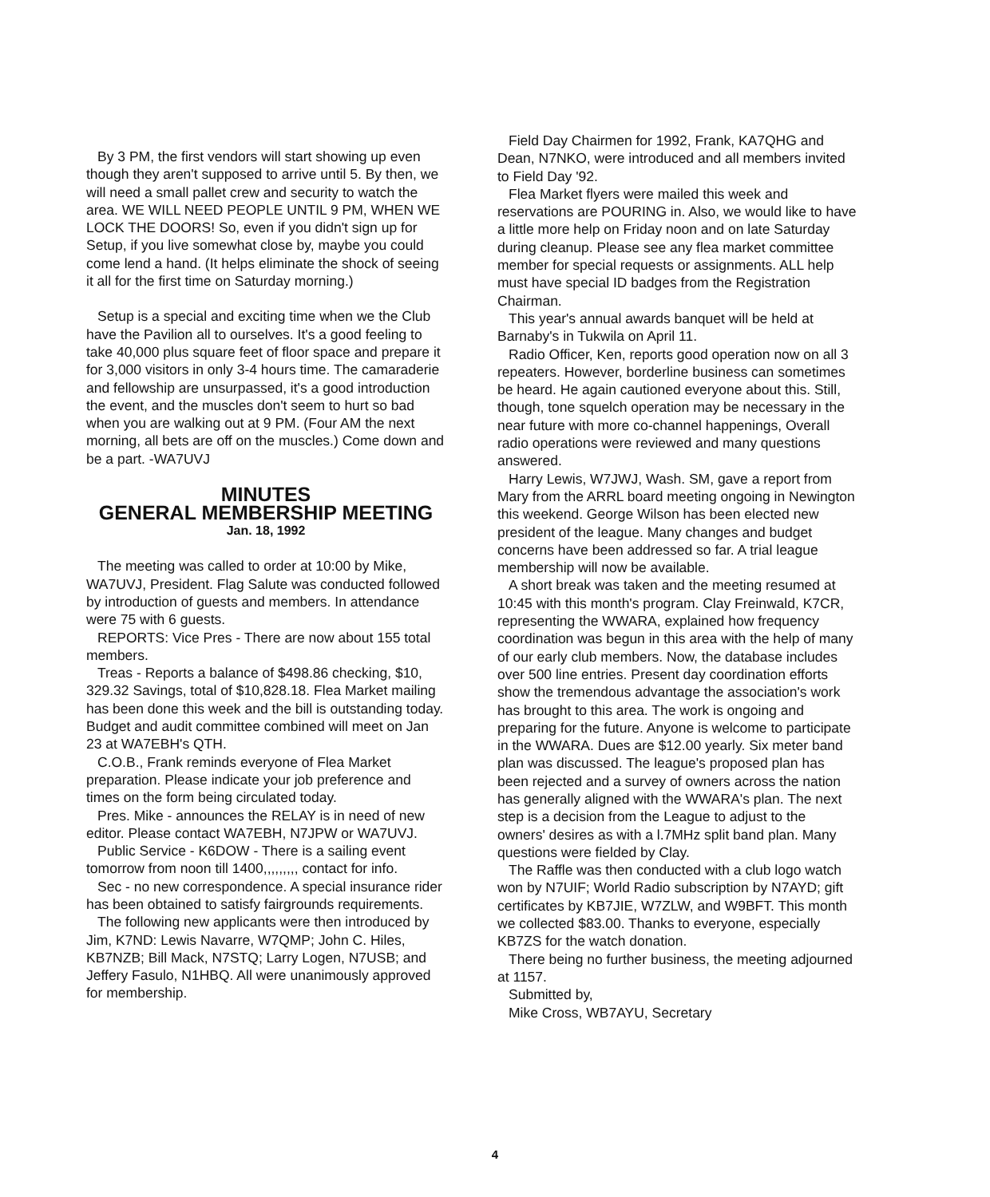By 3 PM, the first vendors will start showing up even though they aren't supposed to arrive until 5. By then, we will need a small pallet crew and security to watch the area. WE WILL NEED PEOPLE UNTIL 9 PM, WHEN WE LOCK THE DOORS! So, even if you didn't sign up for Setup, if you live somewhat close by, maybe you could come lend a hand. (It helps eliminate the shock of seeing it all for the first time on Saturday morning.)
Setup is a special and exciting time when we the Club have the Pavilion all to ourselves. It's a good feeling to take 40,000 plus square feet of floor space and prepare it for 3,000 visitors in only 3-4 hours time. The camaraderie and fellowship are unsurpassed, it's a good introduction the event, and the muscles don't seem to hurt so bad when you are walking out at 9 PM. (Four AM the next morning, all bets are off on the muscles.) Come down and be a part. -WA7UVJ
MINUTES
GENERAL MEMBERSHIP MEETING
Jan. 18, 1992
The meeting was called to order at 10:00 by Mike, WA7UVJ, President. Flag Salute was conducted followed by introduction of guests and members. In attendance were 75 with 6 guests.
REPORTS: Vice Pres - There are now about 155 total members.
Treas - Reports a balance of $498.86 checking, $10, 329.32 Savings, total of $10,828.18. Flea Market mailing has been done this week and the bill is outstanding today. Budget and audit committee combined will meet on Jan 23 at WA7EBH's QTH.
C.O.B., Frank reminds everyone of Flea Market preparation. Please indicate your job preference and times on the form being circulated today.
Pres. Mike - announces the RELAY is in need of new editor. Please contact WA7EBH, N7JPW or WA7UVJ.
Public Service - K6DOW - There is a sailing event tomorrow from noon till 1400,,,,,,,,, contact for info.
Sec - no new correspondence. A special insurance rider has been obtained to satisfy fairgrounds requirements.
The following new applicants were then introduced by Jim, K7ND: Lewis Navarre, W7QMP; John C. Hiles, KB7NZB; Bill Mack, N7STQ; Larry Logen, N7USB; and Jeffery Fasulo, N1HBQ. All were unanimously approved for membership.
Field Day Chairmen for 1992, Frank, KA7QHG and Dean, N7NKO, were introduced and all members invited to Field Day '92.
Flea Market flyers were mailed this week and reservations are POURING in. Also, we would like to have a little more help on Friday noon and on late Saturday during cleanup. Please see any flea market committee member for special requests or assignments. ALL help must have special ID badges from the Registration Chairman.
This year's annual awards banquet will be held at Barnaby's in Tukwila on April 11.
Radio Officer, Ken, reports good operation now on all 3 repeaters. However, borderline business can sometimes be heard. He again cautioned everyone about this. Still, though, tone squelch operation may be necessary in the near future with more co-channel happenings, Overall radio operations were reviewed and many questions answered.
Harry Lewis, W7JWJ, Wash. SM, gave a report from Mary from the ARRL board meeting ongoing in Newington this weekend. George Wilson has been elected new president of the league. Many changes and budget concerns have been addressed so far. A trial league membership will now be available.
A short break was taken and the meeting resumed at 10:45 with this month's program. Clay Freinwald, K7CR, representing the WWARA, explained how frequency coordination was begun in this area with the help of many of our early club members. Now, the database includes over 500 line entries. Present day coordination efforts show the tremendous advantage the association's work has brought to this area. The work is ongoing and preparing for the future. Anyone is welcome to participate in the WWARA. Dues are $12.00 yearly. Six meter band plan was discussed. The league's proposed plan has been rejected and a survey of owners across the nation has generally aligned with the WWARA's plan. The next step is a decision from the League to adjust to the owners' desires as with a l.7MHz split band plan. Many questions were fielded by Clay.
The Raffle was then conducted with a club logo watch won by N7UIF; World Radio subscription by N7AYD; gift certificates by KB7JIE, W7ZLW, and W9BFT. This month we collected $83.00. Thanks to everyone, especially KB7ZS for the watch donation.
There being no further business, the meeting adjourned at 1157.
Submitted by,
Mike Cross, WB7AYU, Secretary
4